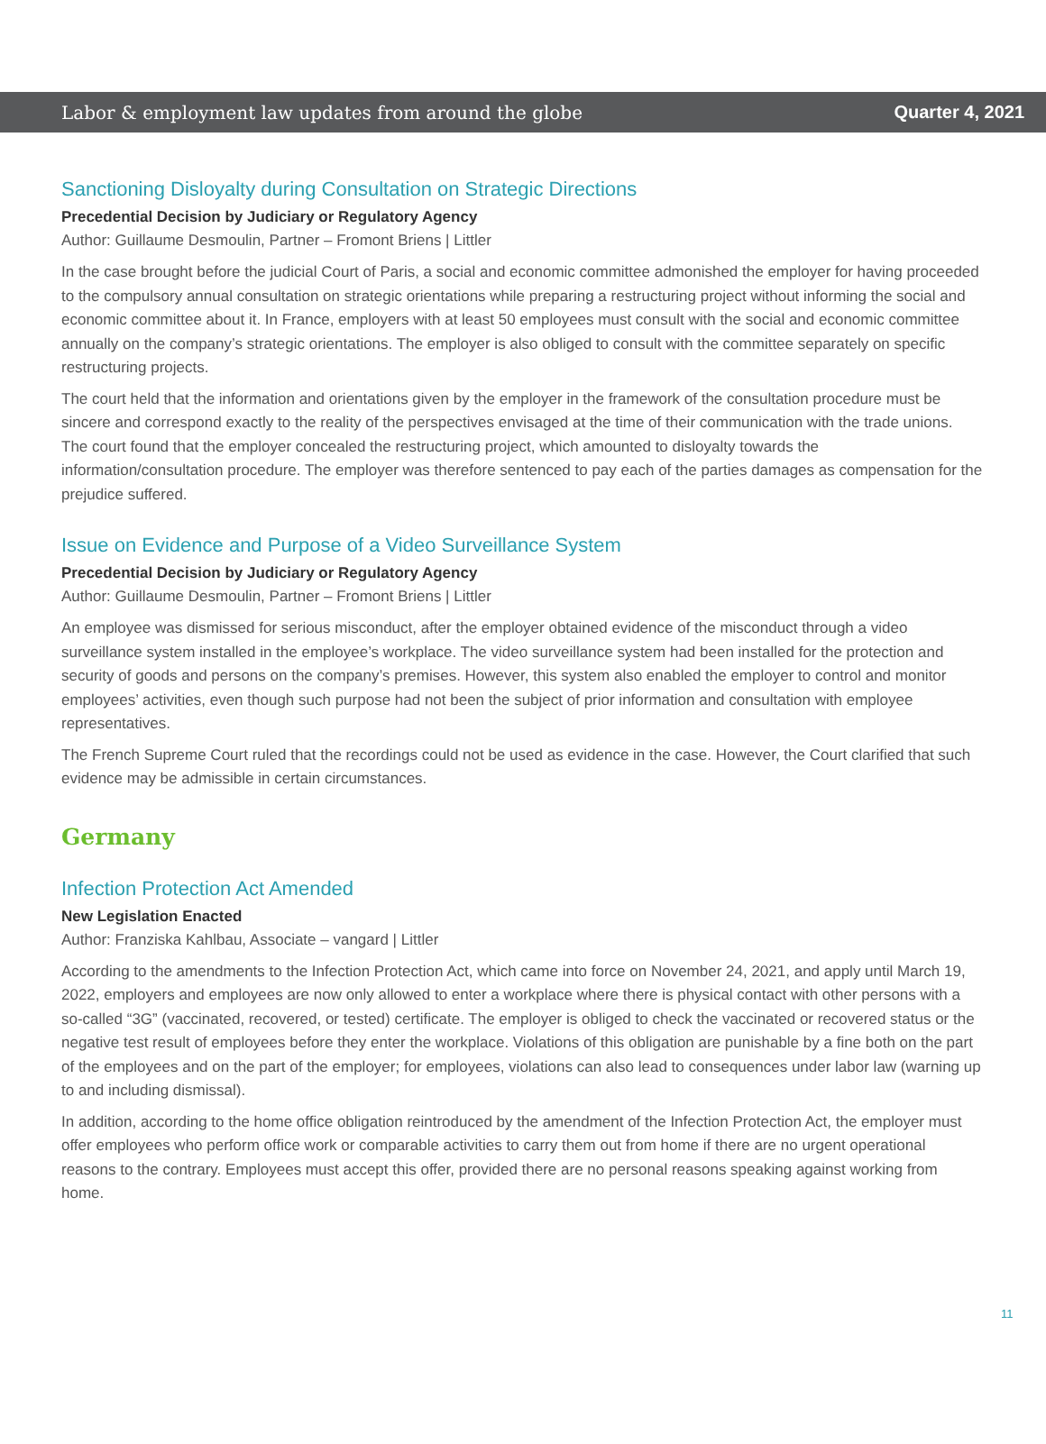Labor & employment law updates from around the globe Quarter 4, 2021
Sanctioning Disloyalty during Consultation on Strategic Directions
Precedential Decision by Judiciary or Regulatory Agency
Author: Guillaume Desmoulin, Partner – Fromont Briens | Littler
In the case brought before the judicial Court of Paris, a social and economic committee admonished the employer for having proceeded to the compulsory annual consultation on strategic orientations while preparing a restructuring project without informing the social and economic committee about it. In France, employers with at least 50 employees must consult with the social and economic committee annually on the company’s strategic orientations. The employer is also obliged to consult with the committee separately on specific restructuring projects.
The court held that the information and orientations given by the employer in the framework of the consultation procedure must be sincere and correspond exactly to the reality of the perspectives envisaged at the time of their communication with the trade unions. The court found that the employer concealed the restructuring project, which amounted to disloyalty towards the information/consultation procedure. The employer was therefore sentenced to pay each of the parties damages as compensation for the prejudice suffered.
Issue on Evidence and Purpose of a Video Surveillance System
Precedential Decision by Judiciary or Regulatory Agency
Author: Guillaume Desmoulin, Partner – Fromont Briens | Littler
An employee was dismissed for serious misconduct, after the employer obtained evidence of the misconduct through a video surveillance system installed in the employee’s workplace. The video surveillance system had been installed for the protection and security of goods and persons on the company’s premises. However, this system also enabled the employer to control and monitor employees’ activities, even though such purpose had not been the subject of prior information and consultation with employee representatives.
The French Supreme Court ruled that the recordings could not be used as evidence in the case. However, the Court clarified that such evidence may be admissible in certain circumstances.
Germany
Infection Protection Act Amended
New Legislation Enacted
Author: Franziska Kahlbau, Associate – vangard | Littler
According to the amendments to the Infection Protection Act, which came into force on November 24, 2021, and apply until March 19, 2022, employers and employees are now only allowed to enter a workplace where there is physical contact with other persons with a so-called “3G” (vaccinated, recovered, or tested) certificate. The employer is obliged to check the vaccinated or recovered status or the negative test result of employees before they enter the workplace. Violations of this obligation are punishable by a fine both on the part of the employees and on the part of the employer; for employees, violations can also lead to consequences under labor law (warning up to and including dismissal).
In addition, according to the home office obligation reintroduced by the amendment of the Infection Protection Act, the employer must offer employees who perform office work or comparable activities to carry them out from home if there are no urgent operational reasons to the contrary. Employees must accept this offer, provided there are no personal reasons speaking against working from home.
11